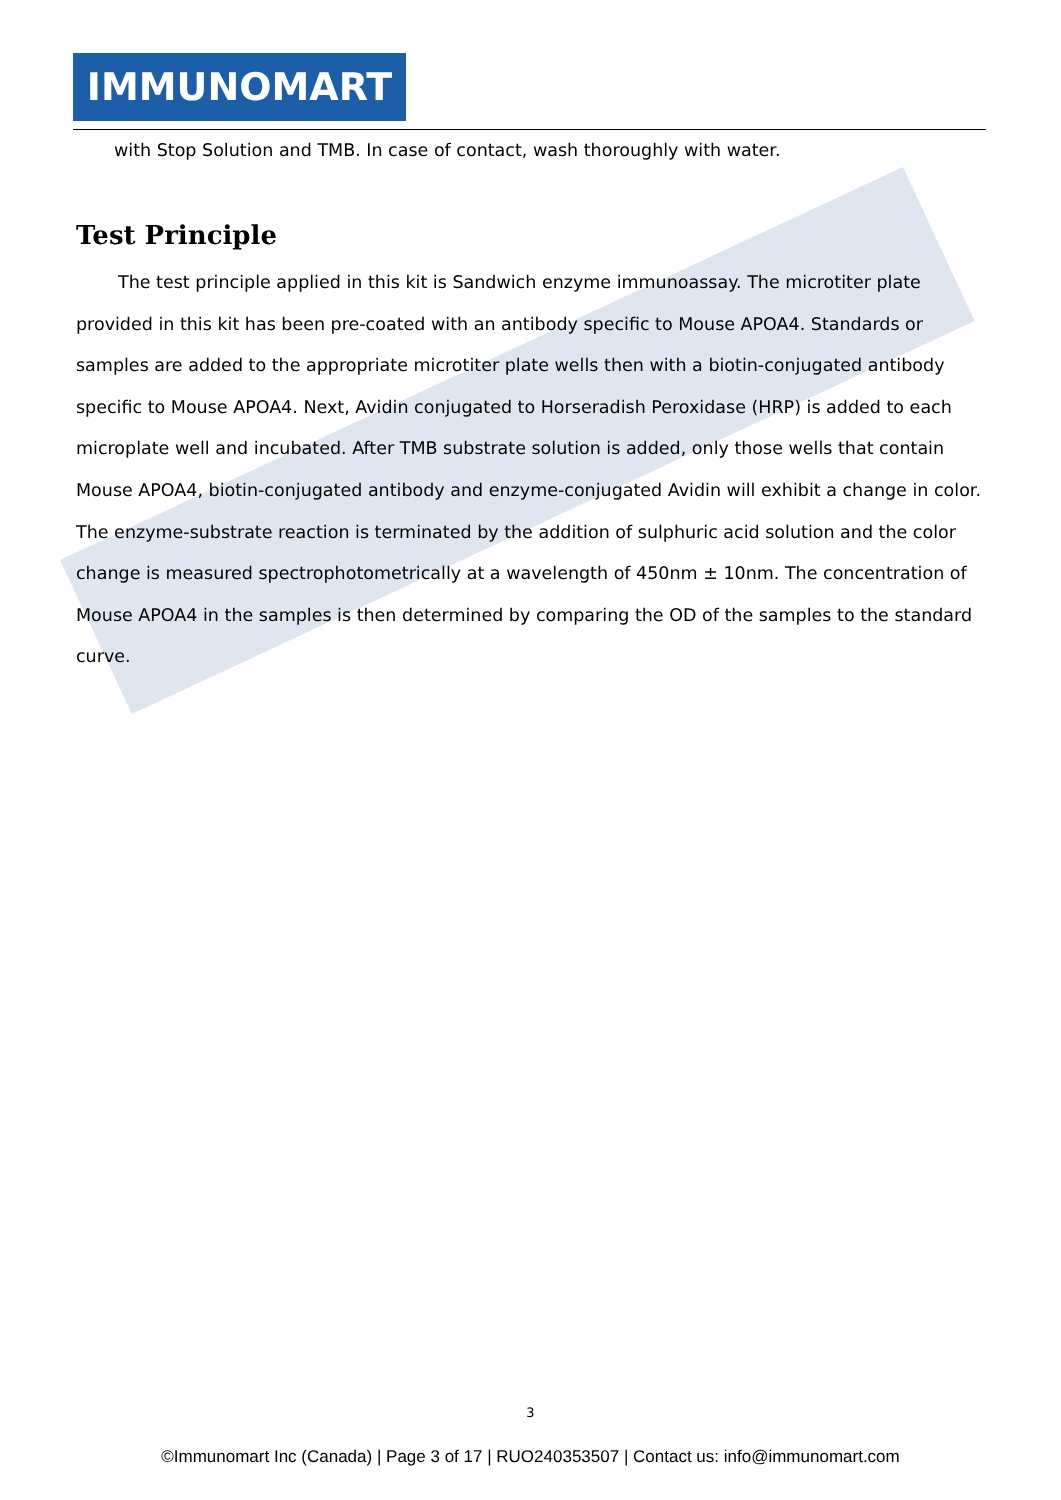IMMUNOMART
with Stop Solution and TMB. In case of contact, wash thoroughly with water.
Test Principle
The test principle applied in this kit is Sandwich enzyme immunoassay. The microtiter plate provided in this kit has been pre-coated with an antibody specific to Mouse APOA4. Standards or samples are added to the appropriate microtiter plate wells then with a biotin-conjugated antibody specific to Mouse APOA4. Next, Avidin conjugated to Horseradish Peroxidase (HRP) is added to each microplate well and incubated. After TMB substrate solution is added, only those wells that contain Mouse APOA4, biotin-conjugated antibody and enzyme-conjugated Avidin will exhibit a change in color. The enzyme-substrate reaction is terminated by the addition of sulphuric acid solution and the color change is measured spectrophotometrically at a wavelength of 450nm ± 10nm. The concentration of Mouse APOA4 in the samples is then determined by comparing the OD of the samples to the standard curve.
3
©Immunomart Inc (Canada) | Page 3 of 17 | RUO240353507 | Contact us: info@immunomart.com